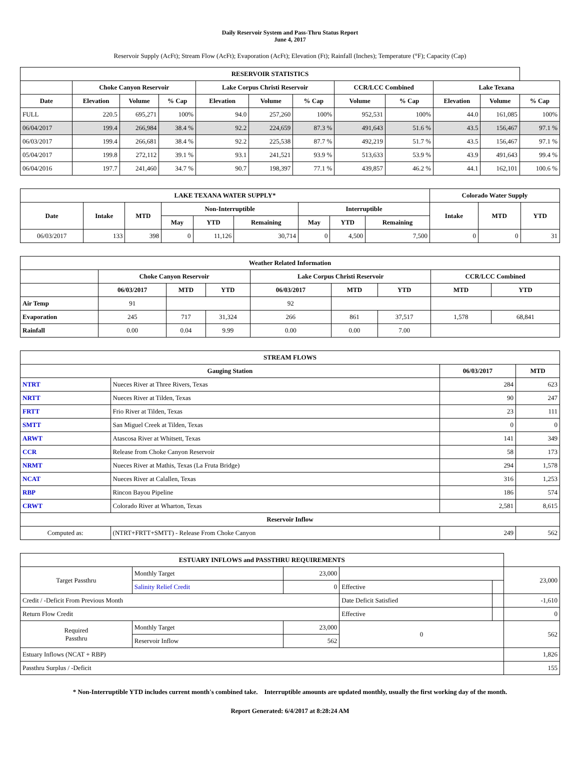Daily Reservoir System and Pass-Thru Status Report
June 4, 2017
Reservoir Supply (AcFt); Stream Flow (AcFt); Evaporation (AcFt); Elevation (Ft); Rainfall (Inches); Temperature (°F); Capacity (Cap)
| RESERVOIR STATISTICS | | | | | | | | | | | |
| --- | --- | --- | --- | --- | --- | --- | --- | --- | --- | --- | --- |
| | Choke Canyon Reservoir | | | Lake Corpus Christi Reservoir | | | CCR/LCC Combined | | Lake Texana | | |
| Date | Elevation | Volume | % Cap | Elevation | Volume | % Cap | Volume | % Cap | Elevation | Volume | % Cap |
| FULL | 220.5 | 695,271 | 100% | 94.0 | 257,260 | 100% | 952,531 | 100% | 44.0 | 161,085 | 100% |
| 06/04/2017 | 199.4 | 266,984 | 38.4 % | 92.2 | 224,659 | 87.3 % | 491,643 | 51.6 % | 43.5 | 156,467 | 97.1 % |
| 06/03/2017 | 199.4 | 266,681 | 38.4 % | 92.2 | 225,538 | 87.7 % | 492,219 | 51.7 % | 43.5 | 156,467 | 97.1 % |
| 05/04/2017 | 199.8 | 272,112 | 39.1 % | 93.1 | 241,521 | 93.9 % | 513,633 | 53.9 % | 43.9 | 491,643 | 99.4 % |
| 06/04/2016 | 197.7 | 241,460 | 34.7 % | 90.7 | 198,397 | 77.1 % | 439,857 | 46.2 % | 44.1 | 162,101 | 100.6 % |
| LAKE TEXANA WATER SUPPLY* | | | | | | | | | Colorado Water Supply | | |
| --- | --- | --- | --- | --- | --- | --- | --- | --- | --- | --- | --- |
| Date | Intake | MTD | Non-Interruptible | | | Interruptible | | | Intake | MTD | YTD |
| | | | May | YTD | Remaining | May | YTD | Remaining | | | |
| 06/03/2017 | 133 | 398 | 0 | 11,126 | 30,714 | 0 | 4,500 | 7,500 | 0 | 0 | 31 |
| Weather Related Information | | | | | | | | |
| --- | --- | --- | --- | --- | --- | --- | --- | --- |
| | Choke Canyon Reservoir | | | Lake Corpus Christi Reservoir | | | CCR/LCC Combined | |
| | 06/03/2017 | MTD | YTD | 06/03/2017 | MTD | YTD | MTD | YTD |
| Air Temp | 91 | | | 92 | | | | |
| Evaporation | 245 | 717 | 31,324 | 266 | 861 | 37,517 | 1,578 | 68,841 |
| Rainfall | 0.00 | 0.04 | 9.99 | 0.00 | 0.00 | 7.00 | | |
| STREAM FLOWS | | | |
| --- | --- | --- | --- |
| Gauging Station | | 06/03/2017 | MTD |
| NTRT | Nueces River at Three Rivers, Texas | 284 | 623 |
| NRTT | Nueces River at Tilden, Texas | 90 | 247 |
| FRTT | Frio River at Tilden, Texas | 23 | 111 |
| SMTT | San Miguel Creek at Tilden, Texas | 0 | 0 |
| ARWT | Atascosa River at Whitsett, Texas | 141 | 349 |
| CCR | Release from Choke Canyon Reservoir | 58 | 173 |
| NRMT | Nueces River at Mathis, Texas (La Fruta Bridge) | 294 | 1,578 |
| NCAT | Nueces River at Calallen, Texas | 316 | 1,253 |
| RBP | Rincon Bayou Pipeline | 186 | 574 |
| CRWT | Colorado River at Wharton, Texas | 2,581 | 8,615 |
| Reservoir Inflow | | | |
| Computed as: | (NTRT+FRTT+SMTT) - Release From Choke Canyon | 249 | 562 |
| ESTUARY INFLOWS and PASSTHRU REQUIREMENTS | | | | | |
| --- | --- | --- | --- | --- | --- |
| Target Passthru | Monthly Target | 23,000 | | | 23,000 |
| | Salinity Relief Credit | 0 | Effective | | |
| Credit / -Deficit From Previous Month | | | Date Deficit Satisfied | | -1,610 |
| Return Flow Credit | | | Effective | | 0 |
| Required Passthru | Monthly Target | 23,000 | 0 | | 562 |
| | Reservoir Inflow | 562 | | | |
| Estuary Inflows (NCAT + RBP) | | | | | 1,826 |
| Passthru Surplus / -Deficit | | | | | 155 |
* Non-Interruptible YTD includes current month's combined take. Interruptible amounts are updated monthly, usually the first working day of the month.
Report Generated: 6/4/2017 at 8:28:24 AM